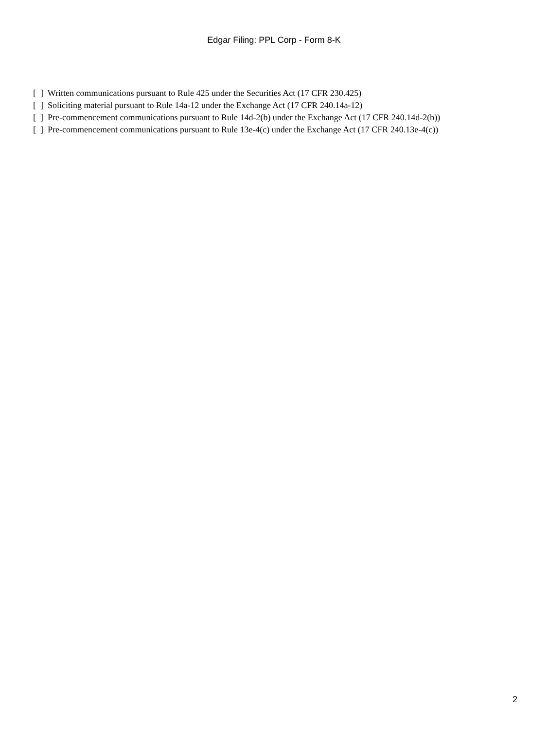Edgar Filing: PPL Corp - Form 8-K
[ ] Written communications pursuant to Rule 425 under the Securities Act (17 CFR 230.425)
[ ] Soliciting material pursuant to Rule 14a-12 under the Exchange Act (17 CFR 240.14a-12)
[ ] Pre-commencement communications pursuant to Rule 14d-2(b) under the Exchange Act (17 CFR 240.14d-2(b))
[ ] Pre-commencement communications pursuant to Rule 13e-4(c) under the Exchange Act (17 CFR 240.13e-4(c))
2